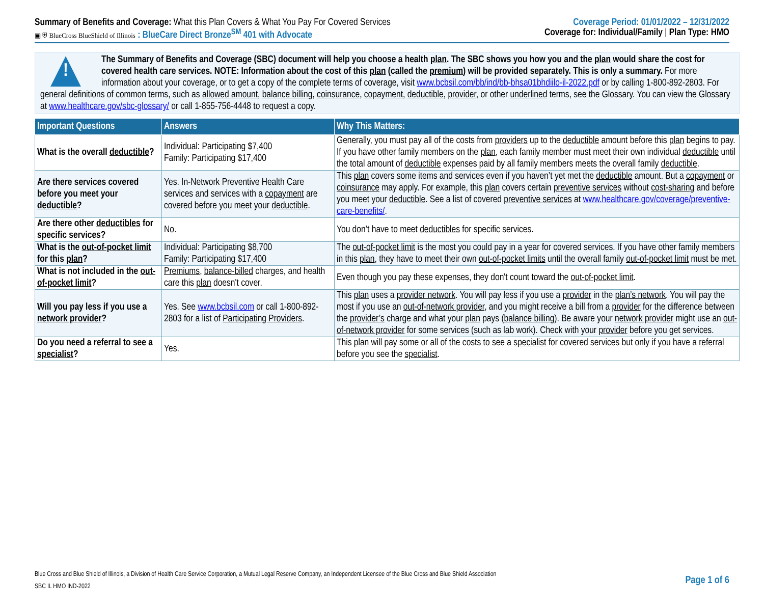Summary of Benefits and Coverage: What this Plan Covers & What You Pay For Covered Services
▣ ⛨ BlueCross BlueShield of Illinois : BlueCare Direct Bronze<sup>SM</sup> 401 with Advocate
Coverage Period: 01/01/2022 – 12/31/2022
Coverage for: Individual/Family | Plan Type: HMO
!
The Summary of Benefits and Coverage (SBC) document will help you choose a health plan. The SBC shows you how you and the plan would share the cost for covered health care services. NOTE: Information about the cost of this plan (called the premium) will be provided separately. This is only a summary. For more information about your coverage, or to get a copy of the complete terms of coverage, visit www.bcbsil.com/bb/ind/bb-bhsa01bhdiilo-il-2022.pdf or by calling 1-800-892-2803. For general definitions of common terms, such as allowed amount, balance billing, coinsurance, copayment, deductible, provider, or other underlined terms, see the Glossary. You can view the Glossary at www.healthcare.gov/sbc-glossary/ or call 1-855-756-4448 to request a copy.
| Important Questions | Answers | Why This Matters: |
| --- | --- | --- |
| What is the overall deductible ? | Individual: Participating $7,400 Family: Participating $17,400 | Generally, you must pay all of the costs from providers up to the deductible amount before this plan begins to pay. If you have other family members on the plan , each family member must meet their own individual deductible until the total amount of deductible expenses paid by all family members meets the overall family deductible . |
| Are there services covered before you meet your deductible ? | Yes. In-Network Preventive Health Care services and services with a copayment are covered before you meet your deductible . | This plan covers some items and services even if you haven’t yet met the deductible amount. But a copayment or coinsurance may apply. For example, this plan covers certain preventive services without cost-sharing and before you meet your deductible . See a list of covered preventive services at www.healthcare.gov/coverage/preventive-care-benefits/ . |
| Are there other deductibles for specific services? | No. | You don’t have to meet deductibles for specific services. |
| What is the out-of-pocket limit for this plan ? | Individual: Participating $8,700 Family: Participating $17,400 | The out-of-pocket limit is the most you could pay in a year for covered services. If you have other family members in this plan , they have to meet their own out-of-pocket limits until the overall family out-of-pocket limit must be met. |
| What is not included in the out-of-pocket limit ? | Premiums , balance-billed charges, and health care this plan doesn't cover. | Even though you pay these expenses, they don't count toward the out-of-pocket limit . |
| Will you pay less if you use a network provider ? | Yes. See www.bcbsil.com or call 1-800-892-2803 for a list of Participating Providers . | This plan uses a provider network . You will pay less if you use a provider in the plan’s network . You will pay the most if you use an out-of-network provider , and you might receive a bill from a provider for the difference between the provider’s charge and what your plan pays ( balance billing ). Be aware your network provider might use an out-of-network provider for some services (such as lab work). Check with your provider before you get services. |
| Do you need a referral to see a specialist ? | Yes. | This plan will pay some or all of the costs to see a specialist for covered services but only if you have a referral before you see the specialist . |
Blue Cross and Blue Shield of Illinois, a Division of Health Care Service Corporation, a Mutual Legal Reserve Company, an Independent Licensee of the Blue Cross and Blue Shield Association
SBC IL HMO IND-2022
Page 1 of 6